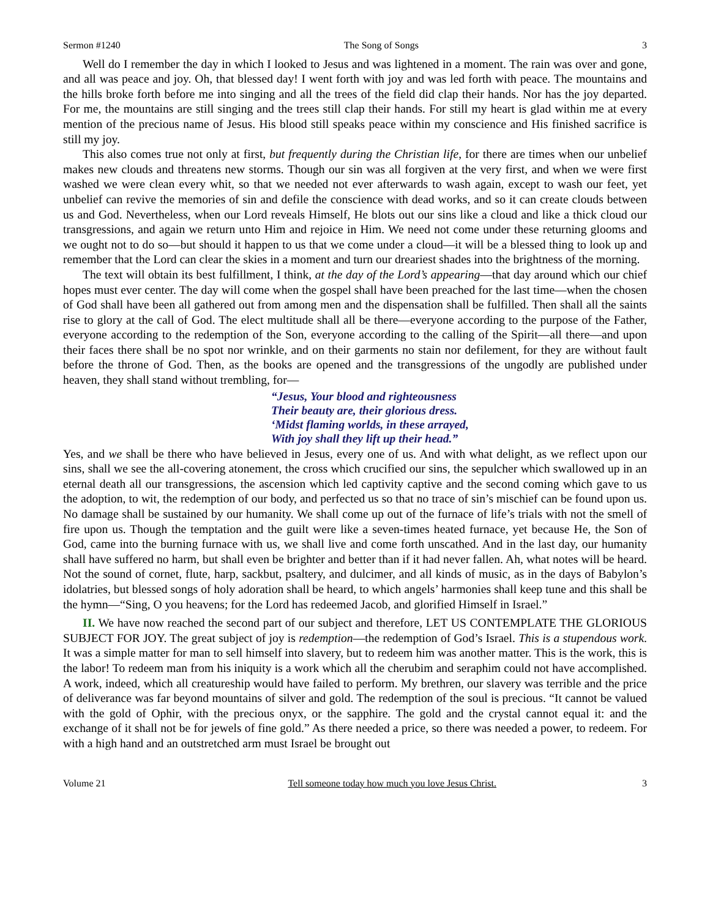Sermon #1240 The Song of Songs 3
Well do I remember the day in which I looked to Jesus and was lightened in a moment. The rain was over and gone, and all was peace and joy. Oh, that blessed day! I went forth with joy and was led forth with peace. The mountains and the hills broke forth before me into singing and all the trees of the field did clap their hands. Nor has the joy departed. For me, the mountains are still singing and the trees still clap their hands. For still my heart is glad within me at every mention of the precious name of Jesus. His blood still speaks peace within my conscience and His finished sacrifice is still my joy.
This also comes true not only at first, but frequently during the Christian life, for there are times when our unbelief makes new clouds and threatens new storms. Though our sin was all forgiven at the very first, and when we were first washed we were clean every whit, so that we needed not ever afterwards to wash again, except to wash our feet, yet unbelief can revive the memories of sin and defile the conscience with dead works, and so it can create clouds between us and God. Nevertheless, when our Lord reveals Himself, He blots out our sins like a cloud and like a thick cloud our transgressions, and again we return unto Him and rejoice in Him. We need not come under these returning glooms and we ought not to do so—but should it happen to us that we come under a cloud—it will be a blessed thing to look up and remember that the Lord can clear the skies in a moment and turn our dreariest shades into the brightness of the morning.
The text will obtain its best fulfillment, I think, at the day of the Lord’s appearing—that day around which our chief hopes must ever center. The day will come when the gospel shall have been preached for the last time—when the chosen of God shall have been all gathered out from among men and the dispensation shall be fulfilled. Then shall all the saints rise to glory at the call of God. The elect multitude shall all be there—everyone according to the purpose of the Father, everyone according to the redemption of the Son, everyone according to the calling of the Spirit—all there—and upon their faces there shall be no spot nor wrinkle, and on their garments no stain nor defilement, for they are without fault before the throne of God. Then, as the books are opened and the transgressions of the ungodly are published under heaven, they shall stand without trembling, for—
“Jesus, Your blood and righteousness
Their beauty are, their glorious dress.
‘Midst flaming worlds, in these arrayed,
With joy shall they lift up their head.”
Yes, and we shall be there who have believed in Jesus, every one of us. And with what delight, as we reflect upon our sins, shall we see the all-covering atonement, the cross which crucified our sins, the sepulcher which swallowed up in an eternal death all our transgressions, the ascension which led captivity captive and the second coming which gave to us the adoption, to wit, the redemption of our body, and perfected us so that no trace of sin’s mischief can be found upon us. No damage shall be sustained by our humanity. We shall come up out of the furnace of life’s trials with not the smell of fire upon us. Though the temptation and the guilt were like a seven-times heated furnace, yet because He, the Son of God, came into the burning furnace with us, we shall live and come forth unscathed. And in the last day, our humanity shall have suffered no harm, but shall even be brighter and better than if it had never fallen. Ah, what notes will be heard. Not the sound of cornet, flute, harp, sackbut, psaltery, and dulcimer, and all kinds of music, as in the days of Babylon’s idolatries, but blessed songs of holy adoration shall be heard, to which angels’ harmonies shall keep tune and this shall be the hymn—“Sing, O you heavens; for the Lord has redeemed Jacob, and glorified Himself in Israel.”
II. We have now reached the second part of our subject and therefore, LET US CONTEMPLATE THE GLORIOUS SUBJECT FOR JOY. The great subject of joy is redemption—the redemption of God’s Israel. This is a stupendous work. It was a simple matter for man to sell himself into slavery, but to redeem him was another matter. This is the work, this is the labor! To redeem man from his iniquity is a work which all the cherubim and seraphim could not have accomplished. A work, indeed, which all creatureship would have failed to perform. My brethren, our slavery was terrible and the price of deliverance was far beyond mountains of silver and gold. The redemption of the soul is precious. “It cannot be valued with the gold of Ophir, with the precious onyx, or the sapphire. The gold and the crystal cannot equal it: and the exchange of it shall not be for jewels of fine gold.” As there needed a price, so there was needed a power, to redeem. For with a high hand and an outstretched arm must Israel be brought out
Volume 21 Tell someone today how much you love Jesus Christ. 3